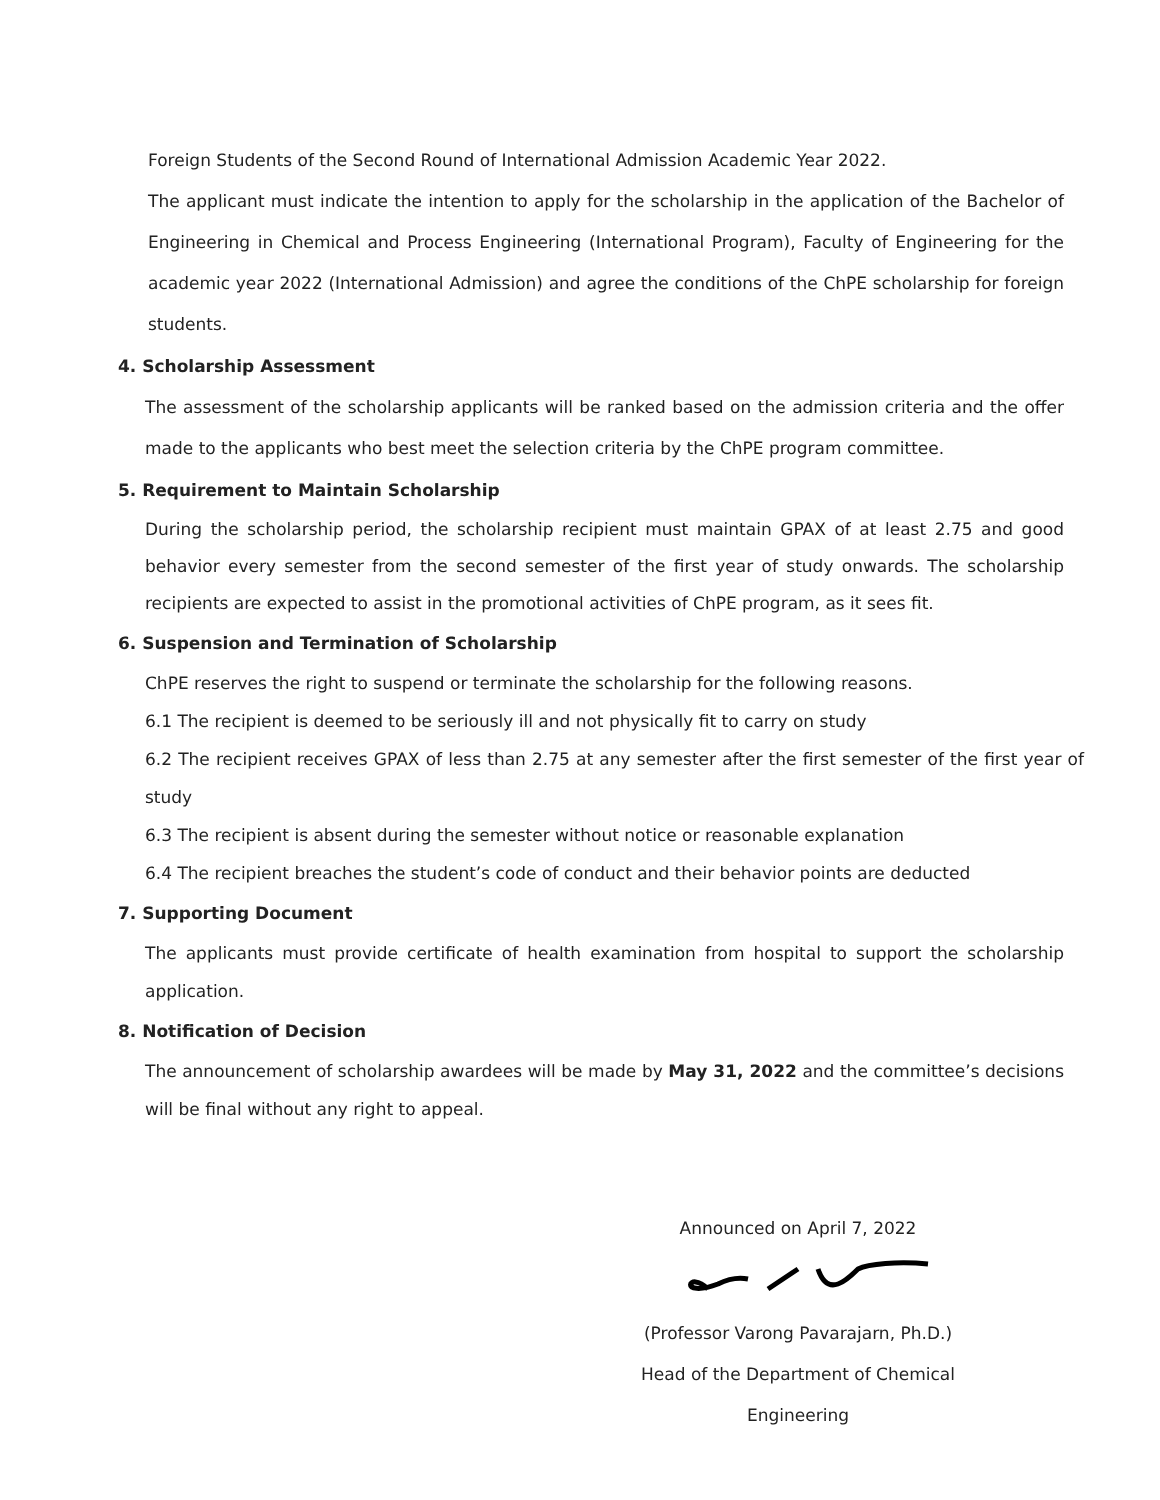Foreign Students of the Second Round of International Admission Academic Year 2022.
The applicant must indicate the intention to apply for the scholarship in the application of the Bachelor of Engineering in Chemical and Process Engineering (International Program), Faculty of Engineering for the academic year 2022 (International Admission) and agree the conditions of the ChPE scholarship for foreign students.
4. Scholarship Assessment
The assessment of the scholarship applicants will be ranked based on the admission criteria and the offer made to the applicants who best meet the selection criteria by the ChPE program committee.
5. Requirement to Maintain Scholarship
During the scholarship period, the scholarship recipient must maintain GPAX of at least 2.75 and good behavior every semester from the second semester of the first year of study onwards. The scholarship recipients are expected to assist in the promotional activities of ChPE program, as it sees fit.
6. Suspension and Termination of Scholarship
ChPE reserves the right to suspend or terminate the scholarship for the following reasons.
6.1 The recipient is deemed to be seriously ill and not physically fit to carry on study
6.2 The recipient receives GPAX of less than 2.75 at any semester after the first semester of the first year of study
6.3 The recipient is absent during the semester without notice or reasonable explanation
6.4 The recipient breaches the student’s code of conduct and their behavior points are deducted
7. Supporting Document
The applicants must provide certificate of health examination from hospital to support the scholarship application.
8. Notification of Decision
The announcement of scholarship awardees will be made by May 31, 2022 and the committee’s decisions will be final without any right to appeal.
Announced on April 7, 2022
(Professor Varong Pavarajarn, Ph.D.)
Head of the Department of Chemical Engineering